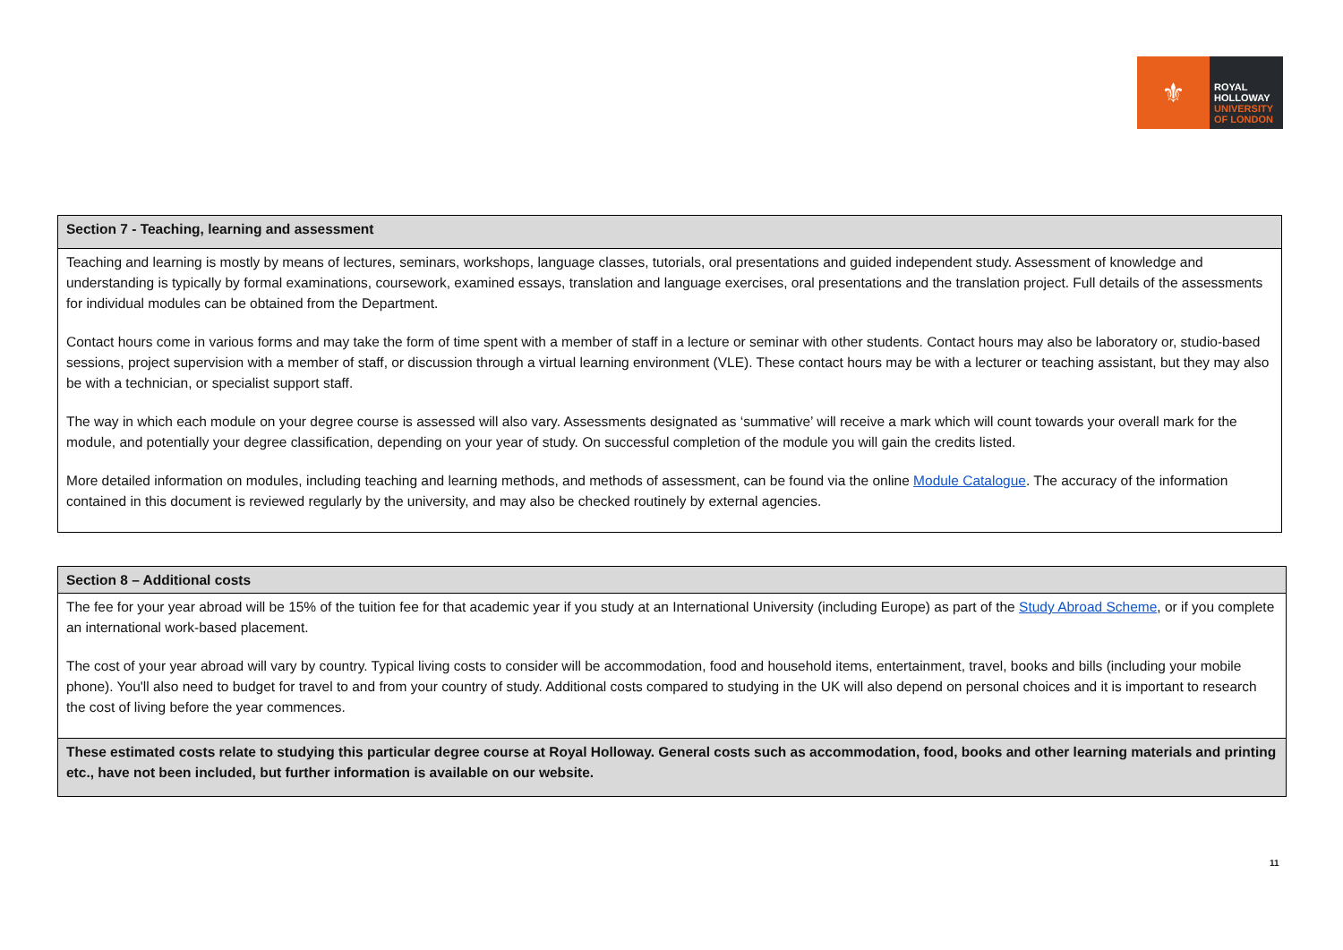⚜
ROYAL
HOLLOWAY
UNIVERSITY
OF LONDON
| Section 7 - Teaching, learning and assessment |
| --- |
| Teaching and learning is mostly by means of lectures, seminars, workshops, language classes, tutorials, oral presentations and guided independent study. Assessment of knowledge and understanding is typically by formal examinations, coursework, examined essays, translation and language exercises, oral presentations and the translation project. Full details of the assessments for individual modules can be obtained from the Department. Contact hours come in various forms and may take the form of time spent with a member of staff in a lecture or seminar with other students. Contact hours may also be laboratory or, studio-based sessions, project supervision with a member of staff, or discussion through a virtual learning environment (VLE). These contact hours may be with a lecturer or teaching assistant, but they may also be with a technician, or specialist support staff. The way in which each module on your degree course is assessed will also vary. Assessments designated as ‘summative’ will receive a mark which will count towards your overall mark for the module, and potentially your degree classification, depending on your year of study. On successful completion of the module you will gain the credits listed. More detailed information on modules, including teaching and learning methods, and methods of assessment, can be found via the online Module Catalogue . The accuracy of the information contained in this document is reviewed regularly by the university, and may also be checked routinely by external agencies. |
| Section 8 – Additional costs |
| --- |
| The fee for your year abroad will be 15% of the tuition fee for that academic year if you study at an International University (including Europe) as part of the Study Abroad Scheme , or if you complete an international work-based placement. The cost of your year abroad will vary by country. Typical living costs to consider will be accommodation, food and household items, entertainment, travel, books and bills (including your mobile phone). You'll also need to budget for travel to and from your country of study. Additional costs compared to studying in the UK will also depend on personal choices and it is important to research the cost of living before the year commences. |
| These estimated costs relate to studying this particular degree course at Royal Holloway. General costs such as accommodation, food, books and other learning materials and printing etc., have not been included, but further information is available on our website. |
11